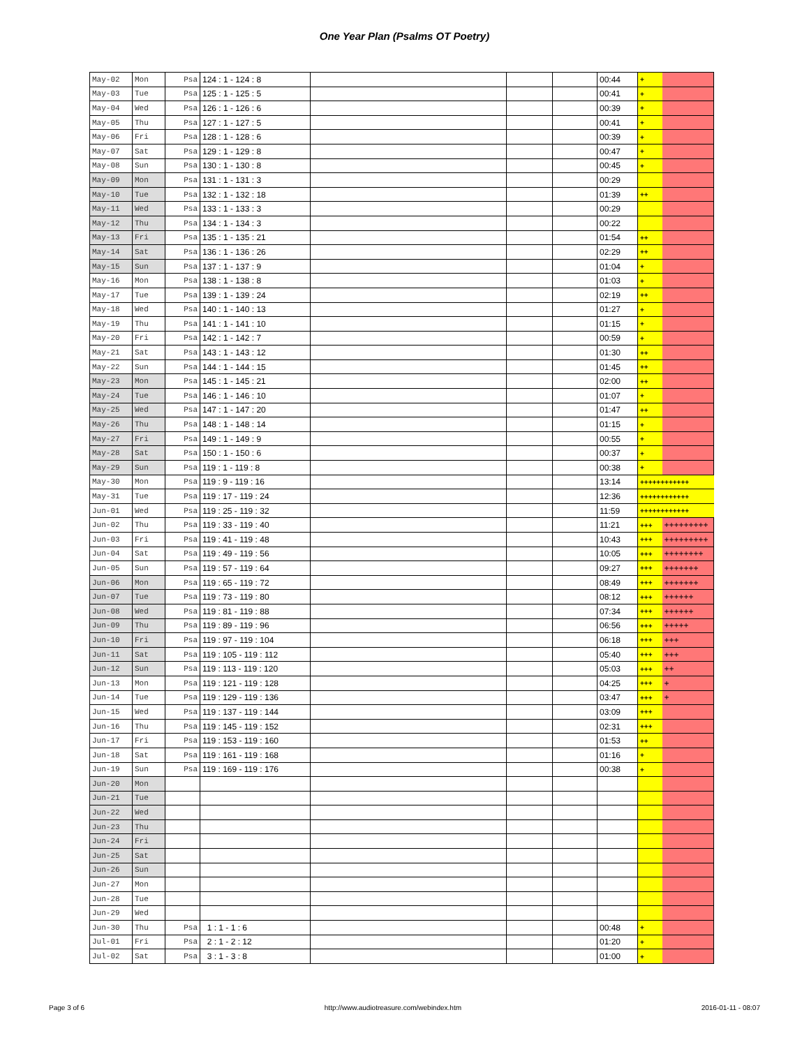One Year Plan (Psalms OT Poetry)
| May-02 | Mon | Psa | 124 : 1 - 124 : 8 | | | | 00:44 | + | |
| May-03 | Tue | Psa | 125 : 1 - 125 : 5 | | | | 00:41 | + | |
| May-04 | Wed | Psa | 126 : 1 - 126 : 6 | | | | 00:39 | + | |
| May-05 | Thu | Psa | 127 : 1 - 127 : 5 | | | | 00:41 | + | |
| May-06 | Fri | Psa | 128 : 1 - 128 : 6 | | | | 00:39 | + | |
| May-07 | Sat | Psa | 129 : 1 - 129 : 8 | | | | 00:47 | + | |
| May-08 | Sun | Psa | 130 : 1 - 130 : 8 | | | | 00:45 | + | |
| May-09 | Mon | Psa | 131 : 1 - 131 : 3 | | | | 00:29 | | |
| May-10 | Tue | Psa | 132 : 1 - 132 : 18 | | | | 01:39 | ++ | |
| May-11 | Wed | Psa | 133 : 1 - 133 : 3 | | | | 00:29 | | |
| May-12 | Thu | Psa | 134 : 1 - 134 : 3 | | | | 00:22 | | |
| May-13 | Fri | Psa | 135 : 1 - 135 : 21 | | | | 01:54 | ++ | |
| May-14 | Sat | Psa | 136 : 1 - 136 : 26 | | | | 02:29 | ++ | |
| May-15 | Sun | Psa | 137 : 1 - 137 : 9 | | | | 01:04 | + | |
| May-16 | Mon | Psa | 138 : 1 - 138 : 8 | | | | 01:03 | + | |
| May-17 | Tue | Psa | 139 : 1 - 139 : 24 | | | | 02:19 | ++ | |
| May-18 | Wed | Psa | 140 : 1 - 140 : 13 | | | | 01:27 | + | |
| May-19 | Thu | Psa | 141 : 1 - 141 : 10 | | | | 01:15 | + | |
| May-20 | Fri | Psa | 142 : 1 - 142 : 7 | | | | 00:59 | + | |
| May-21 | Sat | Psa | 143 : 1 - 143 : 12 | | | | 01:30 | ++ | |
| May-22 | Sun | Psa | 144 : 1 - 144 : 15 | | | | 01:45 | ++ | |
| May-23 | Mon | Psa | 145 : 1 - 145 : 21 | | | | 02:00 | ++ | |
| May-24 | Tue | Psa | 146 : 1 - 146 : 10 | | | | 01:07 | + | |
| May-25 | Wed | Psa | 147 : 1 - 147 : 20 | | | | 01:47 | ++ | |
| May-26 | Thu | Psa | 148 : 1 - 148 : 14 | | | | 01:15 | + | |
| May-27 | Fri | Psa | 149 : 1 - 149 : 9 | | | | 00:55 | + | |
| May-28 | Sat | Psa | 150 : 1 - 150 : 6 | | | | 00:37 | + | |
| May-29 | Sun | Psa | 119 : 1 - 119 : 8 | | | | 00:38 | + | |
| May-30 | Mon | Psa | 119 : 9 - 119 : 16 | | | | 13:14 | ++++++++++++ | |
| May-31 | Tue | Psa | 119 : 17 - 119 : 24 | | | | 12:36 | ++++++++++++ | |
| Jun-01 | Wed | Psa | 119 : 25 - 119 : 32 | | | | 11:59 | ++++++++++++ | |
| Jun-02 | Thu | Psa | 119 : 33 - 119 : 40 | | | | 11:21 | +++ | +++++++++ |
| Jun-03 | Fri | Psa | 119 : 41 - 119 : 48 | | | | 10:43 | +++ | +++++++++ |
| Jun-04 | Sat | Psa | 119 : 49 - 119 : 56 | | | | 10:05 | +++ | ++++++++ |
| Jun-05 | Sun | Psa | 119 : 57 - 119 : 64 | | | | 09:27 | +++ | +++++++ |
| Jun-06 | Mon | Psa | 119 : 65 - 119 : 72 | | | | 08:49 | +++ | +++++++ |
| Jun-07 | Tue | Psa | 119 : 73 - 119 : 80 | | | | 08:12 | +++ | ++++++ |
| Jun-08 | Wed | Psa | 119 : 81 - 119 : 88 | | | | 07:34 | +++ | ++++++ |
| Jun-09 | Thu | Psa | 119 : 89 - 119 : 96 | | | | 06:56 | +++ | +++++ |
| Jun-10 | Fri | Psa | 119 : 97 - 119 : 104 | | | | 06:18 | +++ | +++ |
| Jun-11 | Sat | Psa | 119 : 105 - 119 : 112 | | | | 05:40 | +++ | +++ |
| Jun-12 | Sun | Psa | 119 : 113 - 119 : 120 | | | | 05:03 | +++ | ++ |
| Jun-13 | Mon | Psa | 119 : 121 - 119 : 128 | | | | 04:25 | +++ | + |
| Jun-14 | Tue | Psa | 119 : 129 - 119 : 136 | | | | 03:47 | +++ | + |
| Jun-15 | Wed | Psa | 119 : 137 - 119 : 144 | | | | 03:09 | +++ | |
| Jun-16 | Thu | Psa | 119 : 145 - 119 : 152 | | | | 02:31 | +++ | |
| Jun-17 | Fri | Psa | 119 : 153 - 119 : 160 | | | | 01:53 | ++ | |
| Jun-18 | Sat | Psa | 119 : 161 - 119 : 168 | | | | 01:16 | + | |
| Jun-19 | Sun | Psa | 119 : 169 - 119 : 176 | | | | 00:38 | + | |
| Jun-20 | Mon | | | | | | | | |
| Jun-21 | Tue | | | | | | | | |
| Jun-22 | Wed | | | | | | | | |
| Jun-23 | Thu | | | | | | | | |
| Jun-24 | Fri | | | | | | | | |
| Jun-25 | Sat | | | | | | | | |
| Jun-26 | Sun | | | | | | | | |
| Jun-27 | Mon | | | | | | | | |
| Jun-28 | Tue | | | | | | | | |
| Jun-29 | Wed | | | | | | | | |
| Jun-30 | Thu | Psa | 1 : 1 - 1 : 6 | | | | 00:48 | + | |
| Jul-01 | Fri | Psa | 2 : 1 - 2 : 12 | | | | 01:20 | + | |
| Jul-02 | Sat | Psa | 3 : 1 - 3 : 8 | | | | 01:00 | + | |
Page 3 of 6 http://www.audiotreasure.com/webindex.htm 2016-01-11 - 08:07